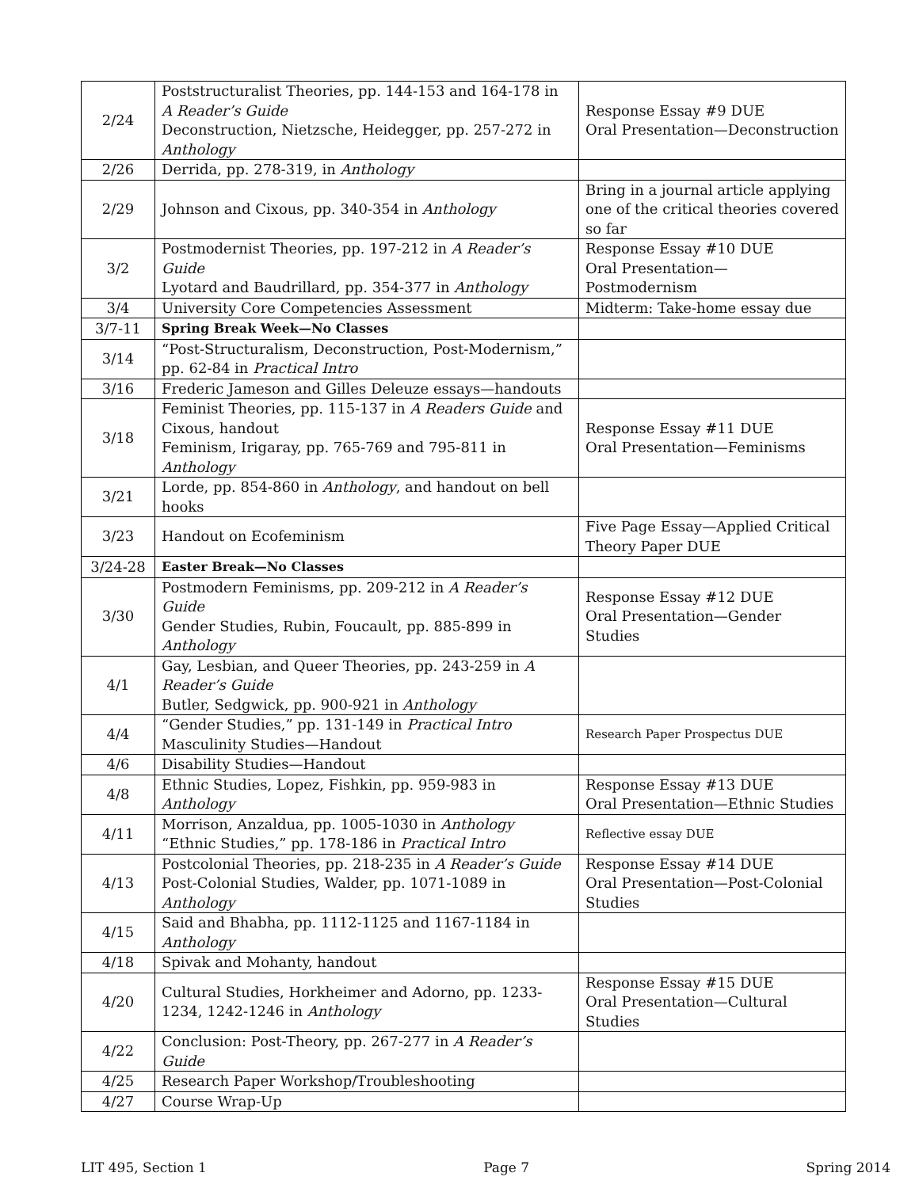| 2/24 | Poststructuralist Theories, pp. 144-153 and 164-178 in A Reader’s Guide Deconstruction, Nietzsche, Heidegger, pp. 257-272 in Anthology | Response Essay #9 DUE Oral Presentation—Deconstruction |
| 2/26 | Derrida, pp. 278-319, in Anthology | |
| 2/29 | Johnson and Cixous, pp. 340-354 in Anthology | Bring in a journal article applying one of the critical theories covered so far |
| 3/2 | Postmodernist Theories, pp. 197-212 in A Reader’s Guide Lyotard and Baudrillard, pp. 354-377 in Anthology | Response Essay #10 DUE Oral Presentation—Postmodernism |
| 3/4 | University Core Competencies Assessment | Midterm: Take-home essay due |
| 3/7-11 | Spring Break Week—No Classes | |
| 3/14 | “Post-Structuralism, Deconstruction, Post-Modernism,” pp. 62-84 in Practical Intro | |
| 3/16 | Frederic Jameson and Gilles Deleuze essays—handouts | |
| 3/18 | Feminist Theories, pp. 115-137 in A Readers Guide and Cixous, handout Feminism, Irigaray, pp. 765-769 and 795-811 in Anthology | Response Essay #11 DUE Oral Presentation—Feminisms |
| 3/21 | Lorde, pp. 854-860 in Anthology , and handout on bell hooks | |
| 3/23 | Handout on Ecofeminism | Five Page Essay—Applied Critical Theory Paper DUE |
| 3/24-28 | Easter Break—No Classes | |
| 3/30 | Postmodern Feminisms, pp. 209-212 in A Reader’s Guide Gender Studies, Rubin, Foucault, pp. 885-899 in Anthology | Response Essay #12 DUE Oral Presentation—Gender Studies |
| 4/1 | Gay, Lesbian, and Queer Theories, pp. 243-259 in A Reader’s Guide Butler, Sedgwick, pp. 900-921 in Anthology | |
| 4/4 | “Gender Studies,” pp. 131-149 in Practical Intro Masculinity Studies—Handout | Research Paper Prospectus DUE |
| 4/6 | Disability Studies—Handout | |
| 4/8 | Ethnic Studies, Lopez, Fishkin, pp. 959-983 in Anthology | Response Essay #13 DUE Oral Presentation—Ethnic Studies |
| 4/11 | Morrison, Anzaldua, pp. 1005-1030 in Anthology “Ethnic Studies,” pp. 178-186 in Practical Intro | Reflective essay DUE |
| 4/13 | Postcolonial Theories, pp. 218-235 in A Reader’s Guide Post-Colonial Studies, Walder, pp. 1071-1089 in Anthology | Response Essay #14 DUE Oral Presentation—Post-Colonial Studies |
| 4/15 | Said and Bhabha, pp. 1112-1125 and 1167-1184 in Anthology | |
| 4/18 | Spivak and Mohanty, handout | |
| 4/20 | Cultural Studies, Horkheimer and Adorno, pp. 1233-1234, 1242-1246 in Anthology | Response Essay #15 DUE Oral Presentation—Cultural Studies |
| 4/22 | Conclusion: Post-Theory, pp. 267-277 in A Reader’s Guide | |
| 4/25 | Research Paper Workshop/Troubleshooting | |
| 4/27 | Course Wrap-Up | |
LIT 495, Section 1 Page 7 Spring 2014